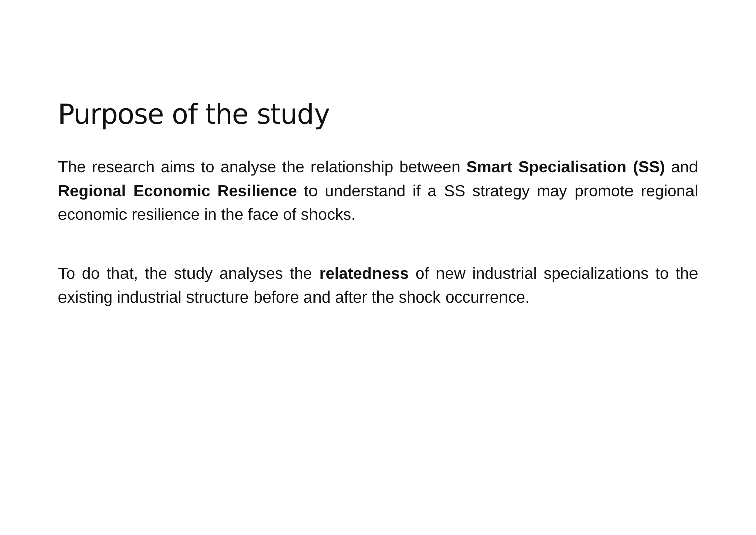Purpose of the study
The research aims to analyse the relationship between Smart Specialisation (SS) and Regional Economic Resilience to understand if a SS strategy may promote regional economic resilience in the face of shocks.
To do that, the study analyses the relatedness of new industrial specializations to the existing industrial structure before and after the shock occurrence.